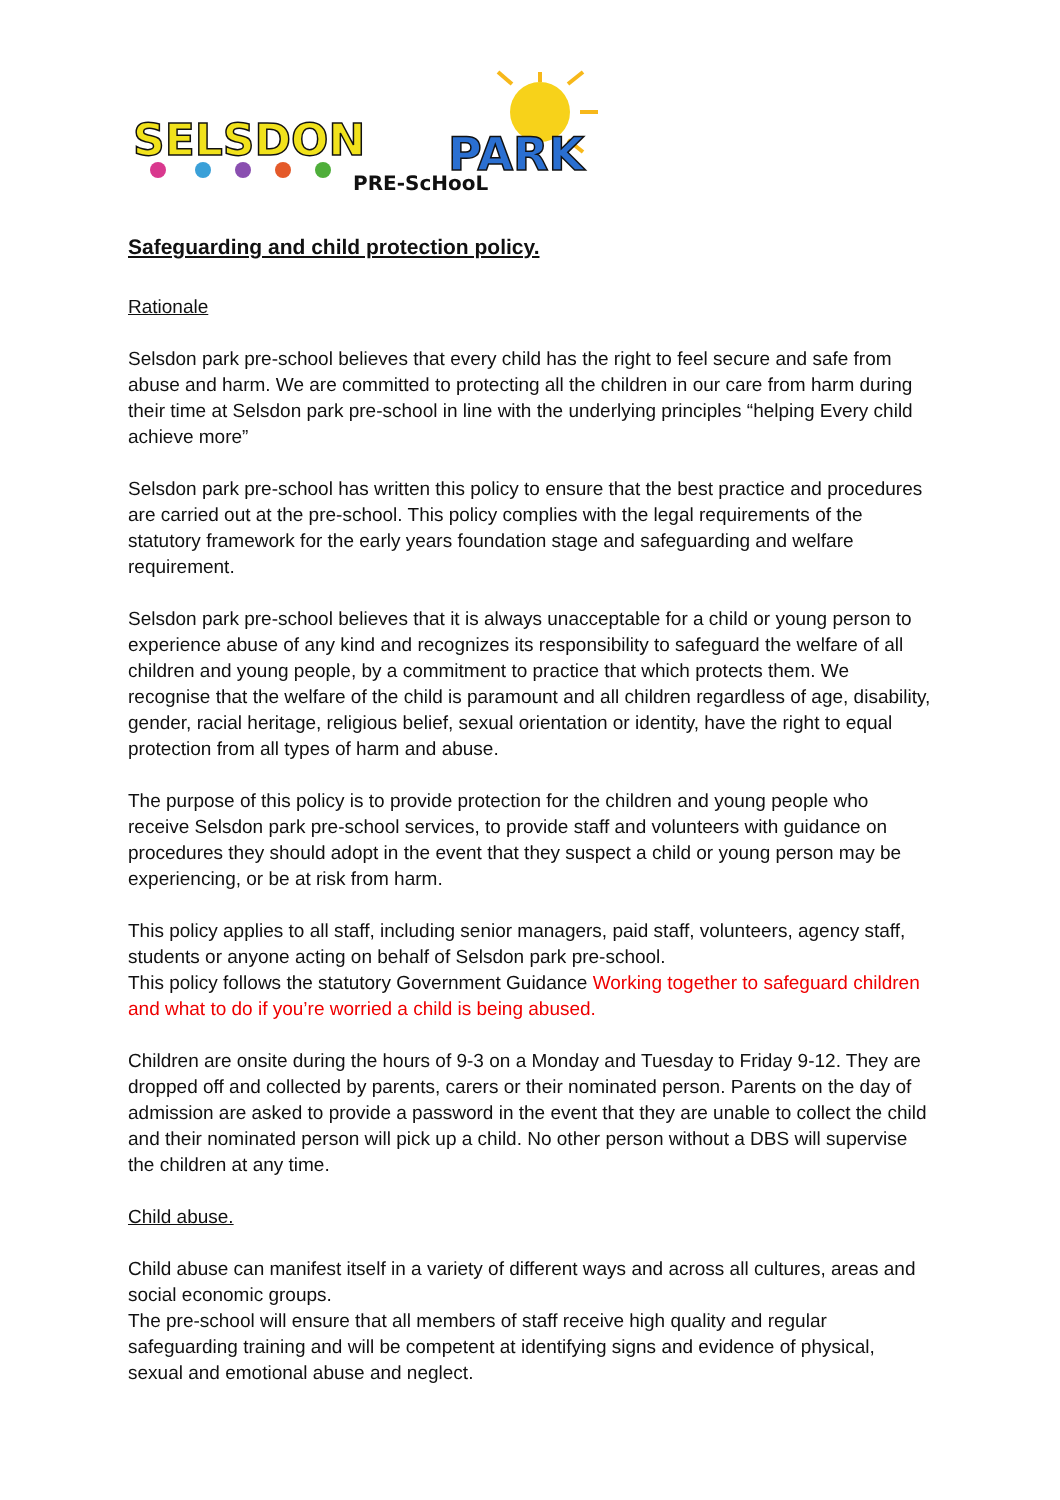SELSDON
PARK
PRE-ScHooL
Safeguarding and child protection policy.
Rationale
Selsdon park pre-school believes that every child has the right to feel secure and safe from abuse and harm. We are committed to protecting all the children in our care from harm during their time at Selsdon park pre-school in line with the underlying principles “helping Every child achieve more”
Selsdon park pre-school has written this policy to ensure that the best practice and procedures are carried out at the pre-school. This policy complies with the legal requirements of the statutory framework for the early years foundation stage and safeguarding and welfare requirement.
Selsdon park pre-school believes that it is always unacceptable for a child or young person to experience abuse of any kind and recognizes its responsibility to safeguard the welfare of all children and young people, by a commitment to practice that which protects them. We recognise that the welfare of the child is paramount and all children regardless of age, disability, gender, racial heritage, religious belief, sexual orientation or identity, have the right to equal protection from all types of harm and abuse.
The purpose of this policy is to provide protection for the children and young people who receive Selsdon park pre-school services, to provide staff and volunteers with guidance on procedures they should adopt in the event that they suspect a child or young person may be experiencing, or be at risk from harm.
This policy applies to all staff, including senior managers, paid staff, volunteers, agency staff, students or anyone acting on behalf of Selsdon park pre-school.
This policy follows the statutory Government Guidance Working together to safeguard children and what to do if you’re worried a child is being abused.
Children are onsite during the hours of 9-3 on a Monday and Tuesday to Friday 9-12. They are dropped off and collected by parents, carers or their nominated person. Parents on the day of admission are asked to provide a password in the event that they are unable to collect the child and their nominated person will pick up a child. No other person without a DBS will supervise the children at any time.
Child abuse.
Child abuse can manifest itself in a variety of different ways and across all cultures, areas and social economic groups.
The pre-school will ensure that all members of staff receive high quality and regular safeguarding training and will be competent at identifying signs and evidence of physical, sexual and emotional abuse and neglect.